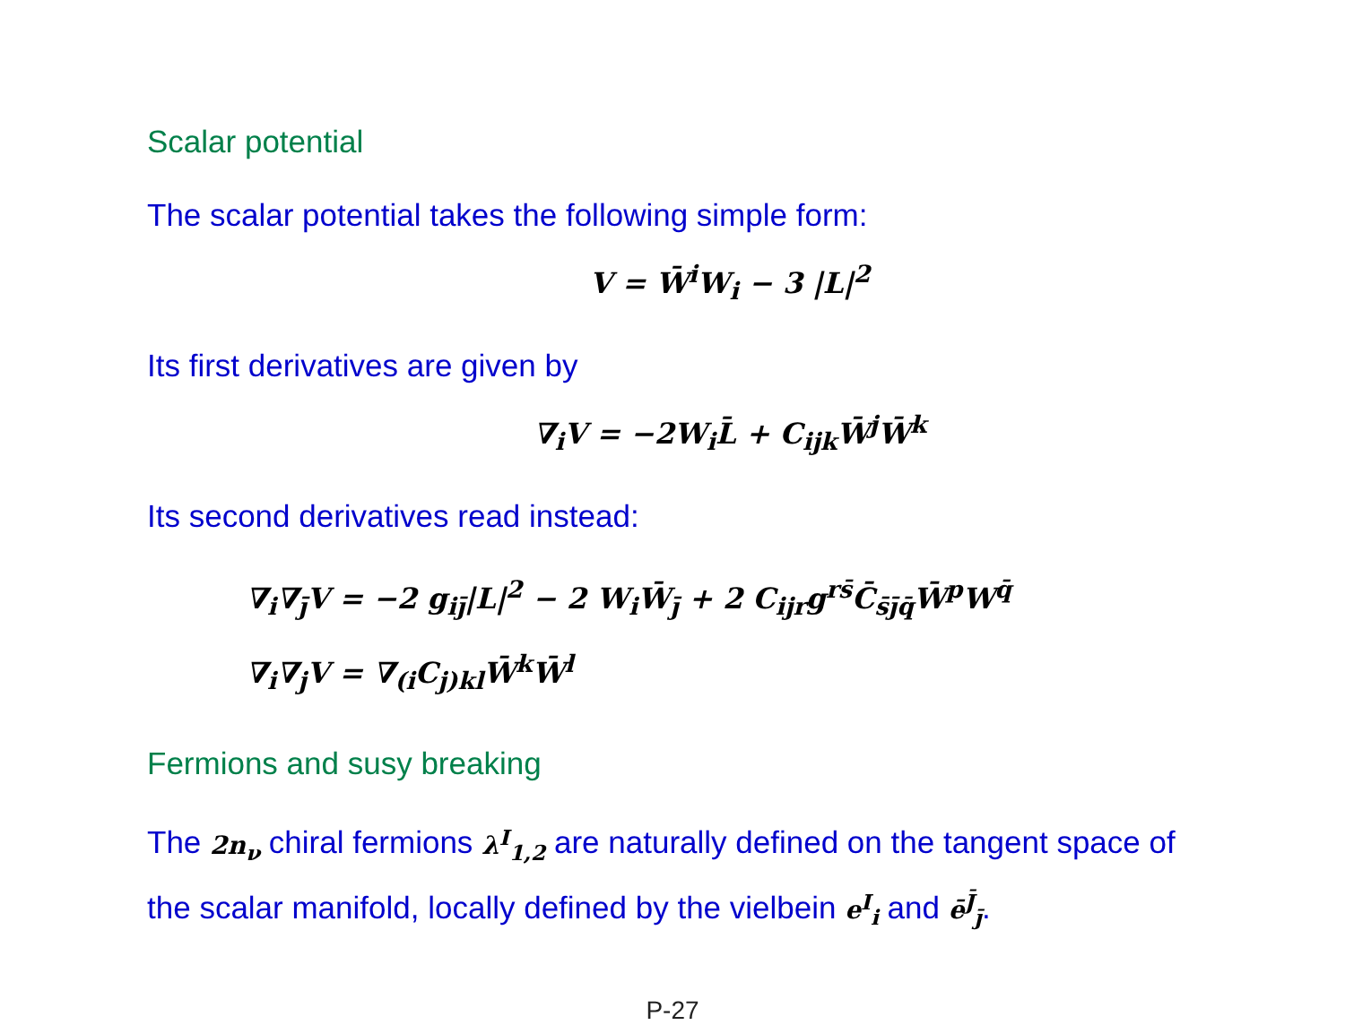Scalar potential
The scalar potential takes the following simple form:
V = W̄<sup>i</sup>W<sub>i</sub> − 3 |L|<sup>2</sup>
Its first derivatives are given by
∇<sub>i</sub>V = −2W<sub>i</sub>L̄ + C<sub>ijk</sub>W̄<sup>j</sup>W̄<sup>k</sup>
Its second derivatives read instead:
∇<sub>i</sub>∇<sub>j̄</sub>V = −2 g<sub>ij̄</sub>|L|<sup>2</sup> − 2 W<sub>i</sub>W̄<sub>j̄</sub> + 2 C<sub>ijr</sub>g<sup>rs̄</sup>C̄<sub>s̄j̄q̄</sub>W̄<sup>p</sup>W<sup>q̄</sup>
∇<sub>i</sub>∇<sub>j</sub>V = ∇<sub>(i</sub>C<sub>j)kl</sub>W̄<sup>k</sup>W̄<sup>l</sup>
Fermions and susy breaking
The 2n<sub>ν</sub> chiral fermions λ<sup>I</sup><sub>1,2</sub> are naturally defined on the tangent space of the scalar manifold, locally defined by the vielbein e<sup>I</sup><sub>i</sub> and ē<sup>J̄</sup><sub>j̄</sub>.
P-27